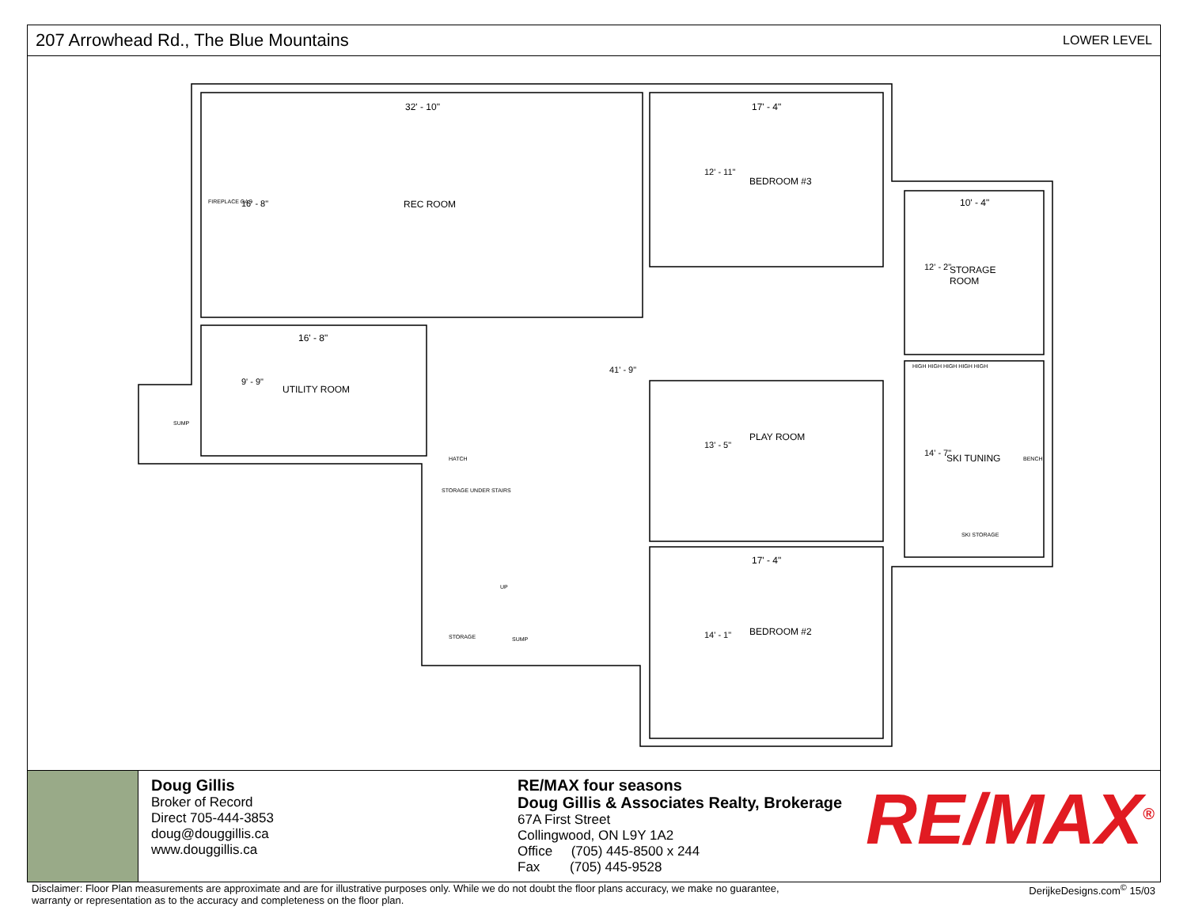207 Arrowhead Rd., The Blue Mountains
LOWER LEVEL
32' - 10" 17' - 4"
REC ROOM
BEDROOM #3
10' - 4"
STORAGE
ROOM
16' - 8"
UTILITY ROOM
PLAY ROOM
SKI TUNING
17' - 4"
BEDROOM #2
FIREPLACE GAS
SUMP
HATCH
STORAGE UNDER STAIRS
UP
STORAGE SUMP
BENCH
SKI STORAGE
HIGH HIGH HIGH HIGH HIGH
16' - 8"
9' - 9"
41' - 9"
12' - 11"
12' - 2"
13' - 5"
14' - 7"
14' - 1"
Doug Gillis
Broker of Record
Direct 705-444-3853
doug@douggillis.ca
www.douggillis.ca
RE/MAX four seasons
Doug Gillis & Associates Realty, Brokerage
67A First Street
Collingwood, ON L9Y 1A2
Office (705) 445-8500 x 244
Fax (705) 445-9528
RE/MAX<sup>®</sup>
Disclaimer: Floor Plan measurements are approximate and are for illustrative purposes only. While we do not doubt the floor plans accuracy, we make no guarantee,
warranty or representation as to the accuracy and completeness on the floor plan. DerijkeDesigns.com<sup>©</sup> 15/03